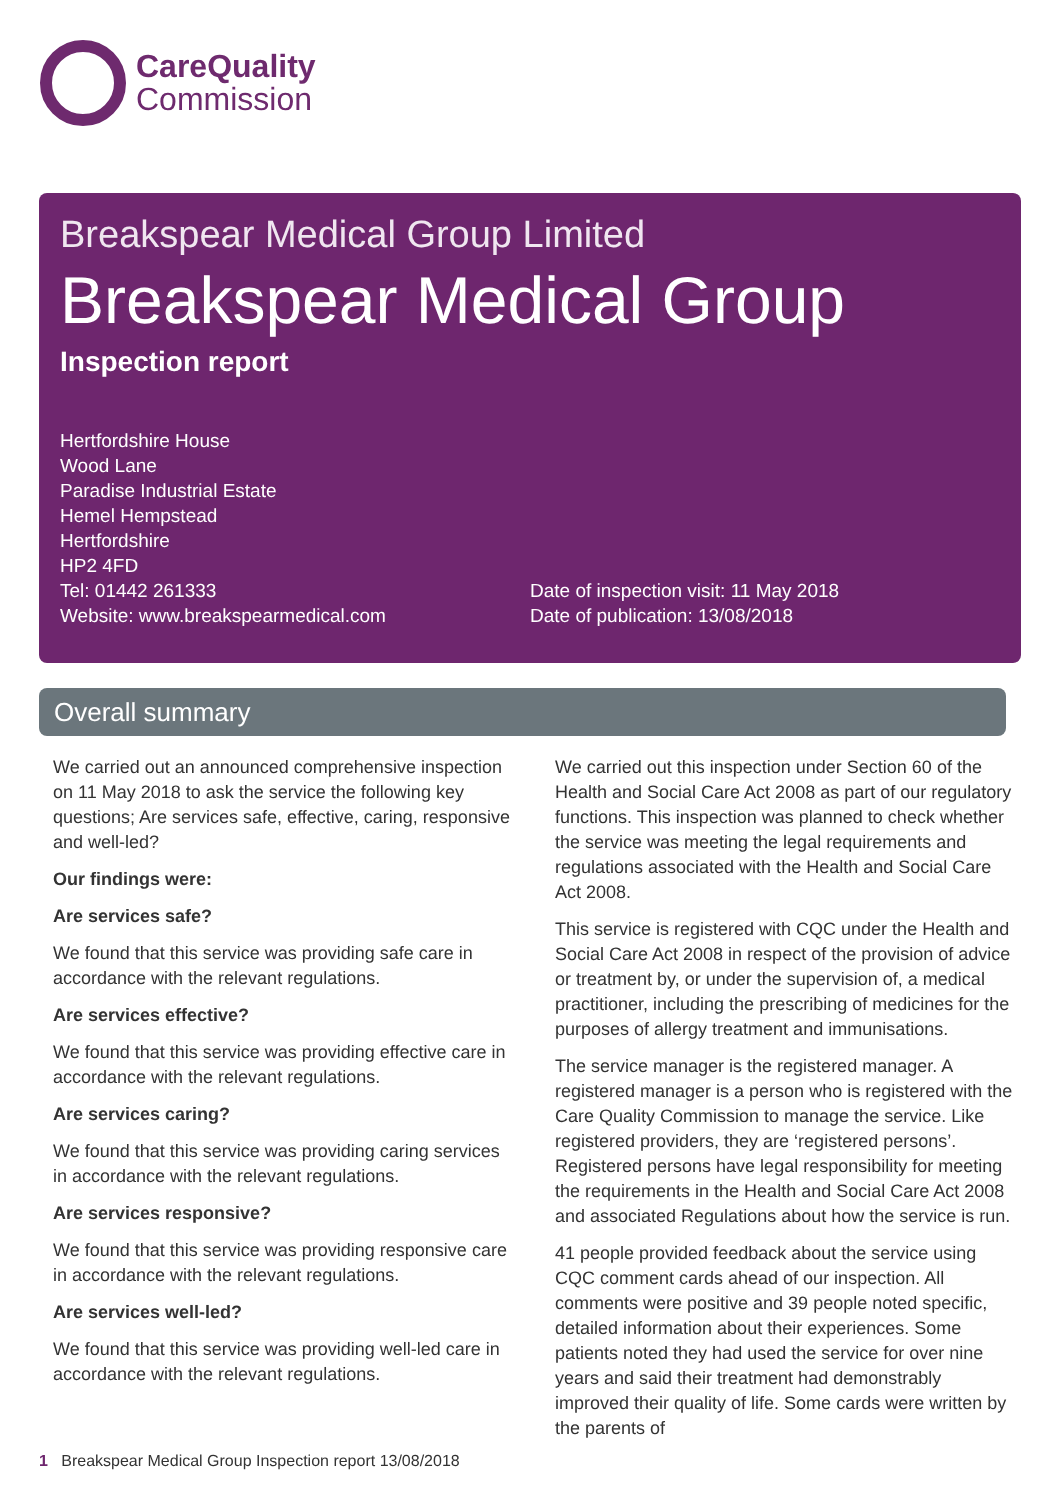CareQuality
Commission
Breakspear Medical Group Limited
Breakspear Medical Group
Inspection report
Hertfordshire House
Wood Lane
Paradise Industrial Estate
Hemel Hempstead
Hertfordshire
HP2 4FD
Tel: 01442 261333
Website: www.breakspearmedical.com
Date of inspection visit: 11 May 2018
Date of publication: 13/08/2018
Overall summary
We carried out an announced comprehensive inspection on 11 May 2018 to ask the service the following key questions; Are services safe, effective, caring, responsive and well-led?
Our findings were:
Are services safe?
We found that this service was providing safe care in accordance with the relevant regulations.
Are services effective?
We found that this service was providing effective care in accordance with the relevant regulations.
Are services caring?
We found that this service was providing caring services in accordance with the relevant regulations.
Are services responsive?
We found that this service was providing responsive care in accordance with the relevant regulations.
Are services well-led?
We found that this service was providing well-led care in accordance with the relevant regulations.
We carried out this inspection under Section 60 of the Health and Social Care Act 2008 as part of our regulatory functions. This inspection was planned to check whether the service was meeting the legal requirements and regulations associated with the Health and Social Care Act 2008.
This service is registered with CQC under the Health and Social Care Act 2008 in respect of the provision of advice or treatment by, or under the supervision of, a medical practitioner, including the prescribing of medicines for the purposes of allergy treatment and immunisations.
The service manager is the registered manager. A registered manager is a person who is registered with the Care Quality Commission to manage the service. Like registered providers, they are ‘registered persons’. Registered persons have legal responsibility for meeting the requirements in the Health and Social Care Act 2008 and associated Regulations about how the service is run.
41 people provided feedback about the service using CQC comment cards ahead of our inspection. All comments were positive and 39 people noted specific, detailed information about their experiences. Some patients noted they had used the service for over nine years and said their treatment had demonstrably improved their quality of life. Some cards were written by the parents of
1 Breakspear Medical Group Inspection report 13/08/2018